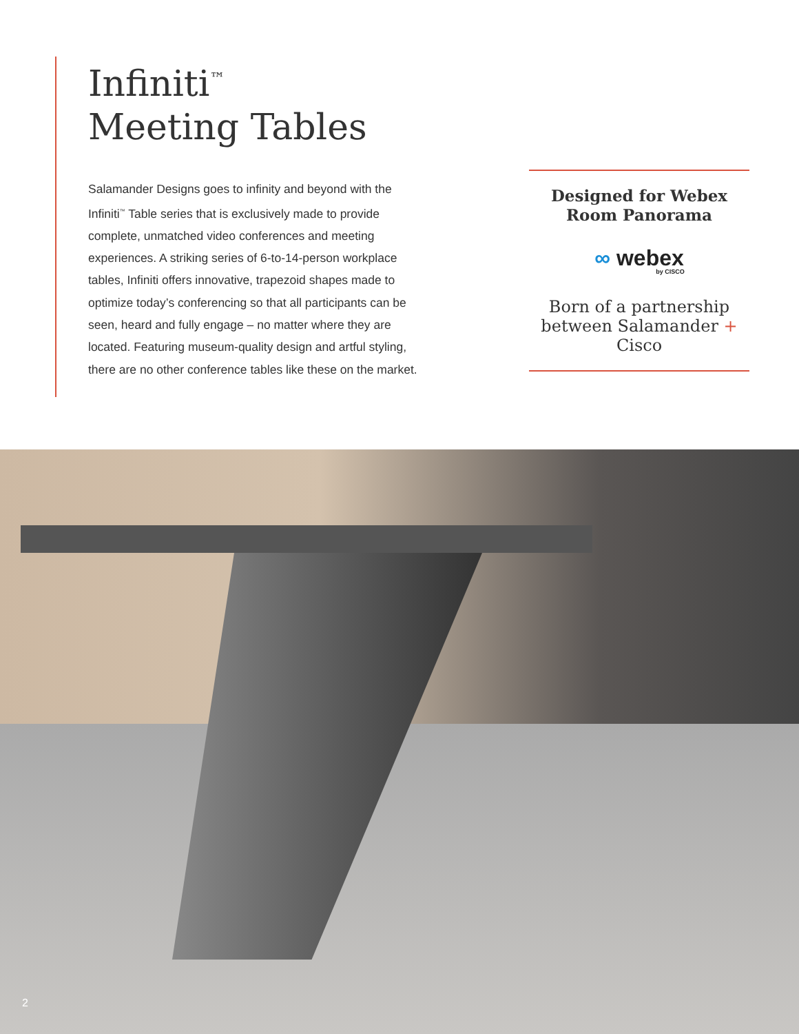Infiniti<sup>™</sup>
Meeting Tables
Salamander Designs goes to infinity and beyond with the Infiniti<sup>™</sup> Table series that is exclusively made to provide complete, unmatched video conferences and meeting experiences. A striking series of 6-to-14-person workplace tables, Infiniti offers innovative, trapezoid shapes made to optimize today’s conferencing so that all participants can be seen, heard and fully engage – no matter where they are located. Featuring museum-quality design and artful styling, there are no other conference tables like these on the market.
Designed for Webex
Room Panorama
∞ webex
by CISCO
Born of a partnership between Salamander + Cisco
2